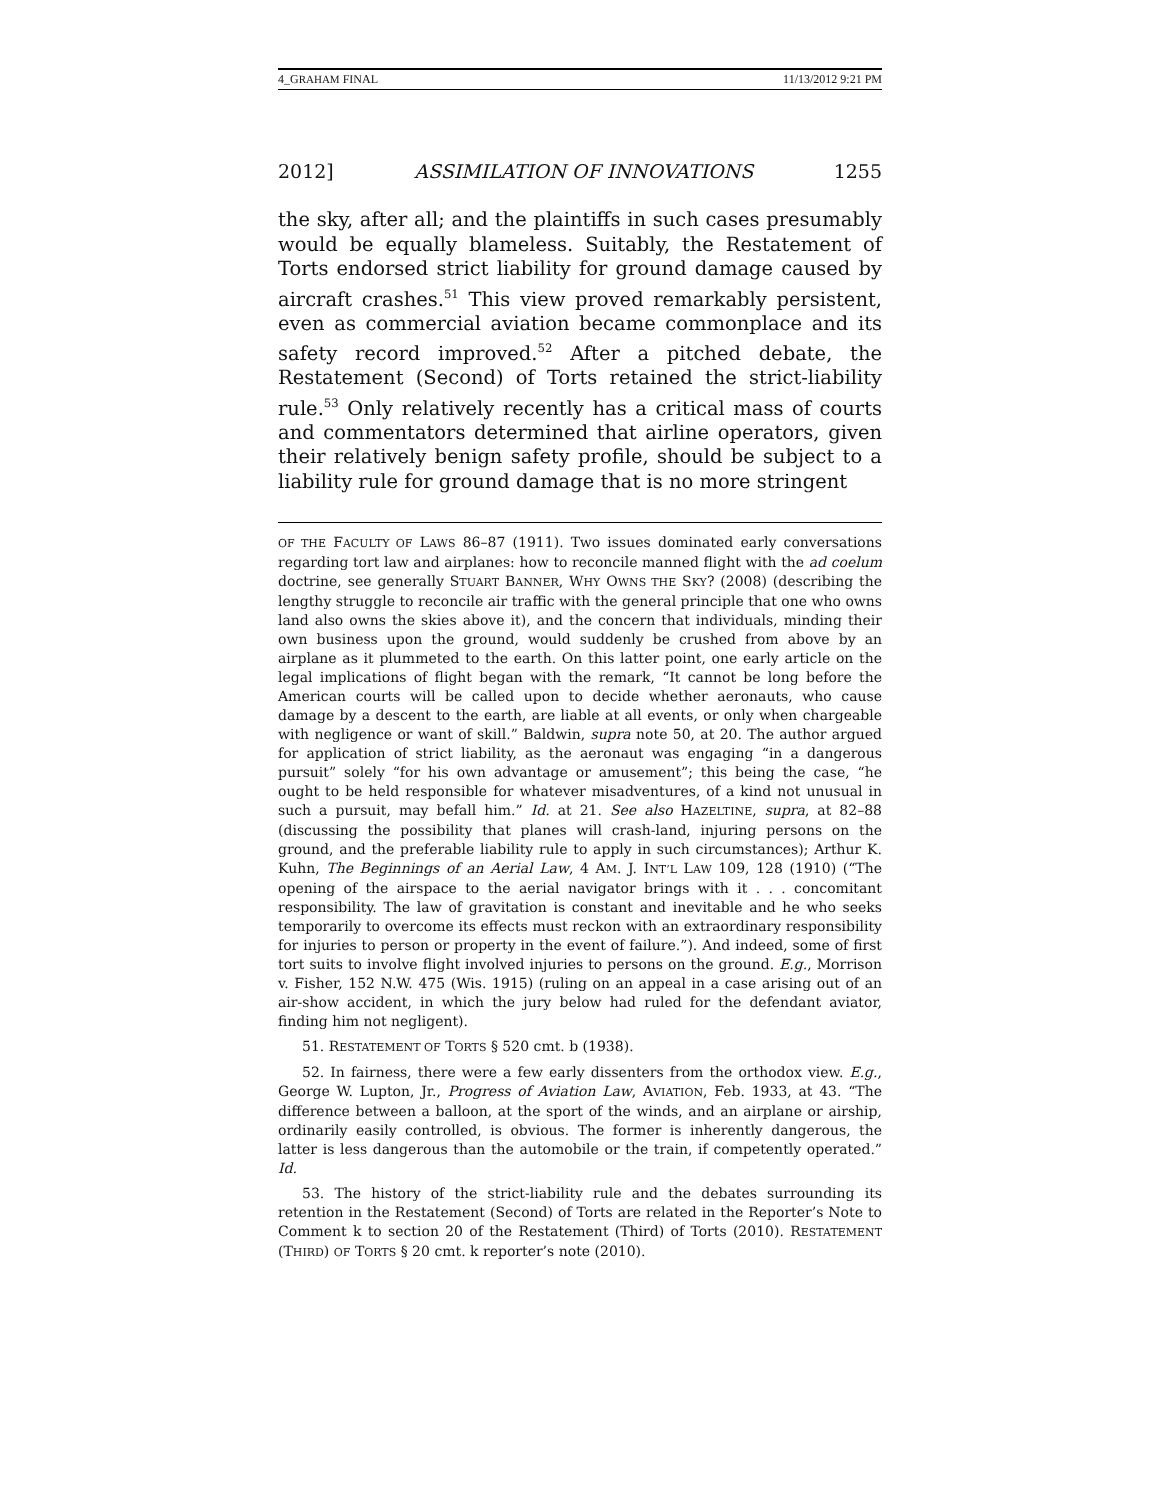4_GRAHAM FINAL 11/13/2012 9:21 PM
2012] ASSIMILATION OF INNOVATIONS 1255
the sky, after all; and the plaintiffs in such cases presumably would be equally blameless. Suitably, the Restatement of Torts endorsed strict liability for ground damage caused by aircraft crashes.<sup>51</sup> This view proved remarkably persistent, even as commercial aviation became commonplace and its safety record improved.<sup>52</sup> After a pitched debate, the Restatement (Second) of Torts retained the strict-liability rule.<sup>53</sup> Only relatively recently has a critical mass of courts and commentators determined that airline operators, given their relatively benign safety profile, should be subject to a liability rule for ground damage that is no more stringent
OF THE FACULTY OF LAWS 86–87 (1911). Two issues dominated early conversations regarding tort law and airplanes: how to reconcile manned flight with the ad coelum doctrine, see generally STUART BANNER, WHY OWNS THE SKY? (2008) (describing the lengthy struggle to reconcile air traffic with the general principle that one who owns land also owns the skies above it), and the concern that individuals, minding their own business upon the ground, would suddenly be crushed from above by an airplane as it plummeted to the earth. On this latter point, one early article on the legal implications of flight began with the remark, “It cannot be long before the American courts will be called upon to decide whether aeronauts, who cause damage by a descent to the earth, are liable at all events, or only when chargeable with negligence or want of skill.” Baldwin, supra note 50, at 20. The author argued for application of strict liability, as the aeronaut was engaging “in a dangerous pursuit” solely “for his own advantage or amusement”; this being the case, “he ought to be held responsible for whatever misadventures, of a kind not unusual in such a pursuit, may befall him.” Id. at 21. See also HAZELTINE, supra, at 82–88 (discussing the possibility that planes will crash-land, injuring persons on the ground, and the preferable liability rule to apply in such circumstances); Arthur K. Kuhn, The Beginnings of an Aerial Law, 4 AM. J. INT’L LAW 109, 128 (1910) (“The opening of the airspace to the aerial navigator brings with it . . . concomitant responsibility. The law of gravitation is constant and inevitable and he who seeks temporarily to overcome its effects must reckon with an extraordinary responsibility for injuries to person or property in the event of failure.”). And indeed, some of first tort suits to involve flight involved injuries to persons on the ground. E.g., Morrison v. Fisher, 152 N.W. 475 (Wis. 1915) (ruling on an appeal in a case arising out of an air-show accident, in which the jury below had ruled for the defendant aviator, finding him not negligent).
51. RESTATEMENT OF TORTS § 520 cmt. b (1938).
52. In fairness, there were a few early dissenters from the orthodox view. E.g., George W. Lupton, Jr., Progress of Aviation Law, AVIATION, Feb. 1933, at 43. “The difference between a balloon, at the sport of the winds, and an airplane or airship, ordinarily easily controlled, is obvious. The former is inherently dangerous, the latter is less dangerous than the automobile or the train, if competently operated.” Id.
53. The history of the strict-liability rule and the debates surrounding its retention in the Restatement (Second) of Torts are related in the Reporter’s Note to Comment k to section 20 of the Restatement (Third) of Torts (2010). RESTATEMENT (THIRD) OF TORTS § 20 cmt. k reporter’s note (2010).